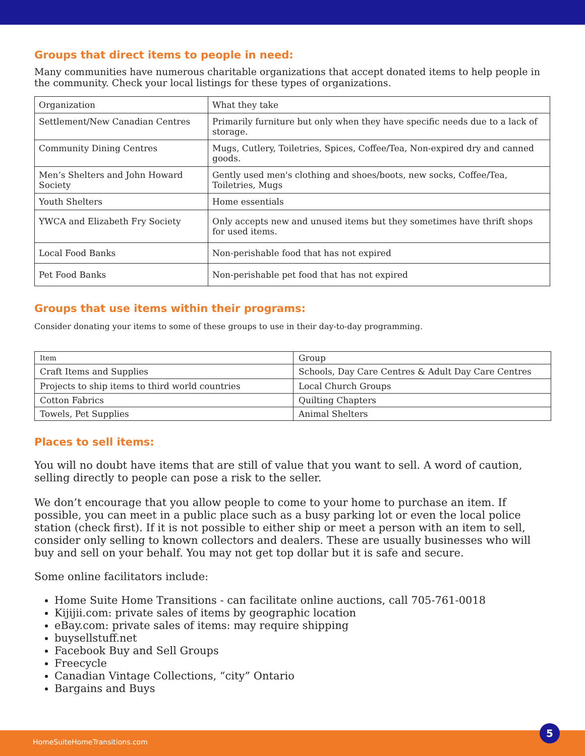Groups that direct items to people in need:
Many communities have numerous charitable organizations that accept donated items to help people in the community. Check your local listings for these types of organizations.
| Organization | What they take |
| Settlement/New Canadian Centres | Primarily furniture but only when they have specific needs due to a lack of storage. |
| Community Dining Centres | Mugs, Cutlery, Toiletries, Spices, Coffee/Tea, Non-expired dry and canned goods. |
| Men’s Shelters and John Howard Society | Gently used men's clothing and shoes/boots, new socks, Coffee/Tea, Toiletries, Mugs |
| Youth Shelters | Home essentials |
| YWCA and Elizabeth Fry Society | Only accepts new and unused items but they sometimes have thrift shops for used items. |
| Local Food Banks | Non-perishable food that has not expired |
| Pet Food Banks | Non-perishable pet food that has not expired |
Groups that use items within their programs:
Consider donating your items to some of these groups to use in their day-to-day programming.
| Item | Group |
| Craft Items and Supplies | Schools, Day Care Centres & Adult Day Care Centres |
| Projects to ship items to third world countries | Local Church Groups |
| Cotton Fabrics | Quilting Chapters |
| Towels, Pet Supplies | Animal Shelters |
Places to sell items:
You will no doubt have items that are still of value that you want to sell. A word of caution, selling directly to people can pose a risk to the seller.
We don’t encourage that you allow people to come to your home to purchase an item. If possible, you can meet in a public place such as a busy parking lot or even the local police station (check first). If it is not possible to either ship or meet a person with an item to sell, consider only selling to known collectors and dealers. These are usually businesses who will buy and sell on your behalf. You may not get top dollar but it is safe and secure.
Some online facilitators include:
Home Suite Home Transitions - can facilitate online auctions, call 705-761-0018
Kijijii.com: private sales of items by geographic location
eBay.com: private sales of items: may require shipping
buysellstuff.net
Facebook Buy and Sell Groups
Freecycle
Canadian Vintage Collections, “city” Ontario
Bargains and Buys
HomeSuiteHomeTransitions.com
5